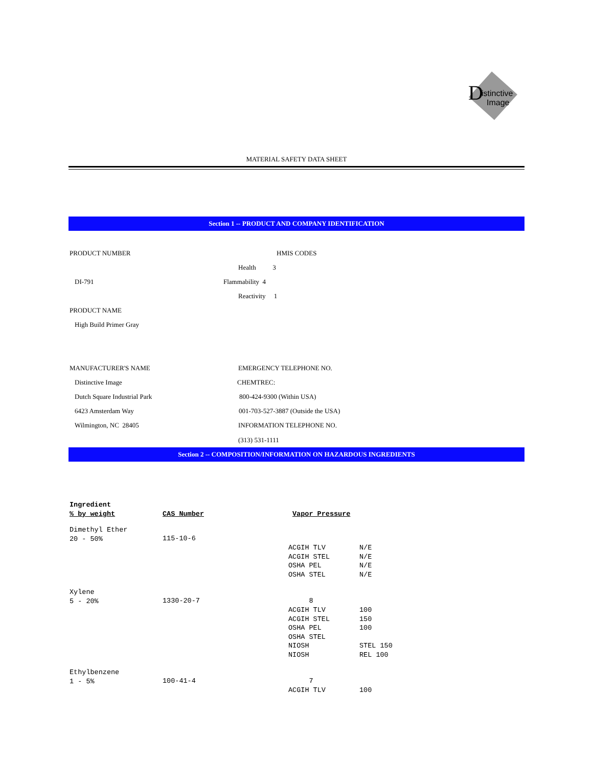D
istinctive
Image
MATERIAL SAFETY DATA SHEET
Section 1 -- PRODUCT AND COMPANY IDENTIFICATION
PRODUCT NUMBER HMIS CODES
Health 3
DI-791 Flammability 4
Reactivity 1
PRODUCT NAME
High Build Primer Gray
MANUFACTURER'S NAME EMERGENCY TELEPHONE NO.
Distinctive Image CHEMTREC:
Dutch Square Industrial Park 800-424-9300 (Within USA)
6423 Amsterdam Way 001-703-527-3887 (Outside the USA)
Wilmington, NC 28405 INFORMATION TELEPHONE NO.
(313) 531-1111
Section 2 -- COMPOSITION/INFORMATION ON HAZARDOUS INGREDIENTS
| Ingredient % by weight | CAS Number | Vapor Pressure | |
| --- | --- | --- | --- |
| Dimethyl Ether 20 - 50% | 115-10-6 | | |
| | | ACGIH TLV ACGIH STEL OSHA PEL OSHA STEL | N/E N/E N/E N/E |
| Xylene 5 - 20% | 1330-20-7 | 8 | |
| | | ACGIH TLV ACGIH STEL OSHA PEL OSHA STEL NIOSH NIOSH | 100 150 100 STEL 150 REL 100 |
| Ethylbenzene 1 - 5% | 100-41-4 | 7 | |
| | | ACGIH TLV | 100 |